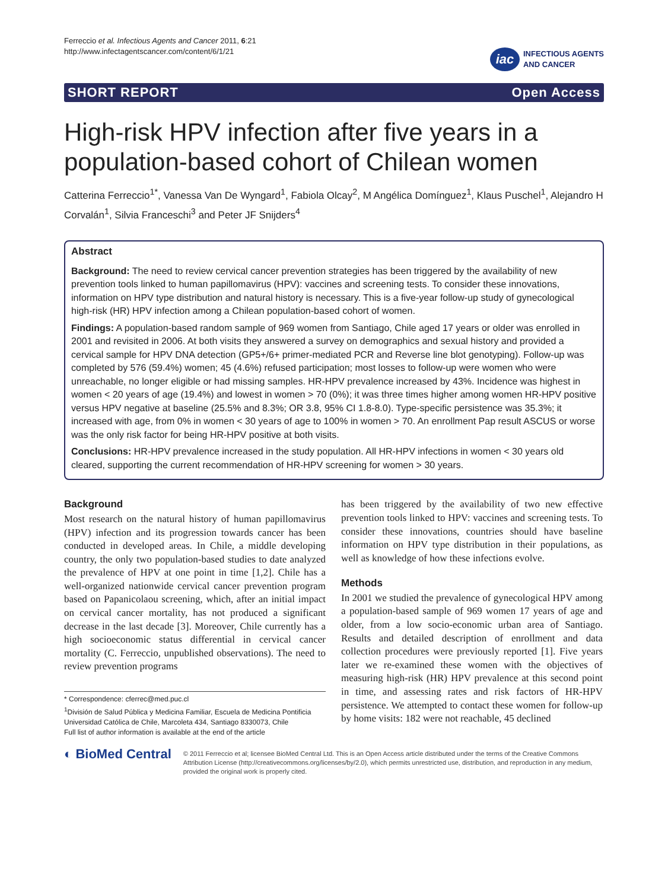Ferreccio et al. Infectious Agents and Cancer 2011, 6:21
http://www.infectagentscancer.com/content/6/1/21
iac INFECTIOUS AGENTS
AND CANCER
SHORT REPORT Open Access
High-risk HPV infection after five years in a population-based cohort of Chilean women
Catterina Ferreccio<sup>1*</sup>, Vanessa Van De Wyngard<sup>1</sup>, Fabiola Olcay<sup>2</sup>, M Angélica Domínguez<sup>1</sup>, Klaus Puschel<sup>1</sup>, Alejandro H Corvalán<sup>1</sup>, Silvia Franceschi<sup>3</sup> and Peter JF Snijders<sup>4</sup>
Abstract
Background: The need to review cervical cancer prevention strategies has been triggered by the availability of new prevention tools linked to human papillomavirus (HPV): vaccines and screening tests. To consider these innovations, information on HPV type distribution and natural history is necessary. This is a five-year follow-up study of gynecological high-risk (HR) HPV infection among a Chilean population-based cohort of women.
Findings: A population-based random sample of 969 women from Santiago, Chile aged 17 years or older was enrolled in 2001 and revisited in 2006. At both visits they answered a survey on demographics and sexual history and provided a cervical sample for HPV DNA detection (GP5+/6+ primer-mediated PCR and Reverse line blot genotyping). Follow-up was completed by 576 (59.4%) women; 45 (4.6%) refused participation; most losses to follow-up were women who were unreachable, no longer eligible or had missing samples. HR-HPV prevalence increased by 43%. Incidence was highest in women < 20 years of age (19.4%) and lowest in women > 70 (0%); it was three times higher among women HR-HPV positive versus HPV negative at baseline (25.5% and 8.3%; OR 3.8, 95% CI 1.8-8.0). Type-specific persistence was 35.3%; it increased with age, from 0% in women < 30 years of age to 100% in women > 70. An enrollment Pap result ASCUS or worse was the only risk factor for being HR-HPV positive at both visits.
Conclusions: HR-HPV prevalence increased in the study population. All HR-HPV infections in women < 30 years old cleared, supporting the current recommendation of HR-HPV screening for women > 30 years.
Background
Most research on the natural history of human papillomavirus (HPV) infection and its progression towards cancer has been conducted in developed areas. In Chile, a middle developing country, the only two population-based studies to date analyzed the prevalence of HPV at one point in time [1,2]. Chile has a well-organized nationwide cervical cancer prevention program based on Papanicolaou screening, which, after an initial impact on cervical cancer mortality, has not produced a significant decrease in the last decade [3]. Moreover, Chile currently has a high socioeconomic status differential in cervical cancer mortality (C. Ferreccio, unpublished observations). The need to review prevention programs
* Correspondence: cferrec@med.puc.cl
<sup>1</sup> División de Salud Pública y Medicina Familiar, Escuela de Medicina Pontificia Universidad Católica de Chile, Marcoleta 434, Santiago 8330073, Chile
Full list of author information is available at the end of the article
has been triggered by the availability of two new effective prevention tools linked to HPV: vaccines and screening tests. To consider these innovations, countries should have baseline information on HPV type distribution in their populations, as well as knowledge of how these infections evolve.
Methods
In 2001 we studied the prevalence of gynecological HPV among a population-based sample of 969 women 17 years of age and older, from a low socio-economic urban area of Santiago. Results and detailed description of enrollment and data collection procedures were previously reported [1]. Five years later we re-examined these women with the objectives of measuring high-risk (HR) HPV prevalence at this second point in time, and assessing rates and risk factors of HR-HPV persistence. We attempted to contact these women for follow-up by home visits: 182 were not reachable, 45 declined
◐ BioMed Central
© 2011 Ferreccio et al; licensee BioMed Central Ltd. This is an Open Access article distributed under the terms of the Creative Commons Attribution License (http://creativecommons.org/licenses/by/2.0), which permits unrestricted use, distribution, and reproduction in any medium, provided the original work is properly cited.